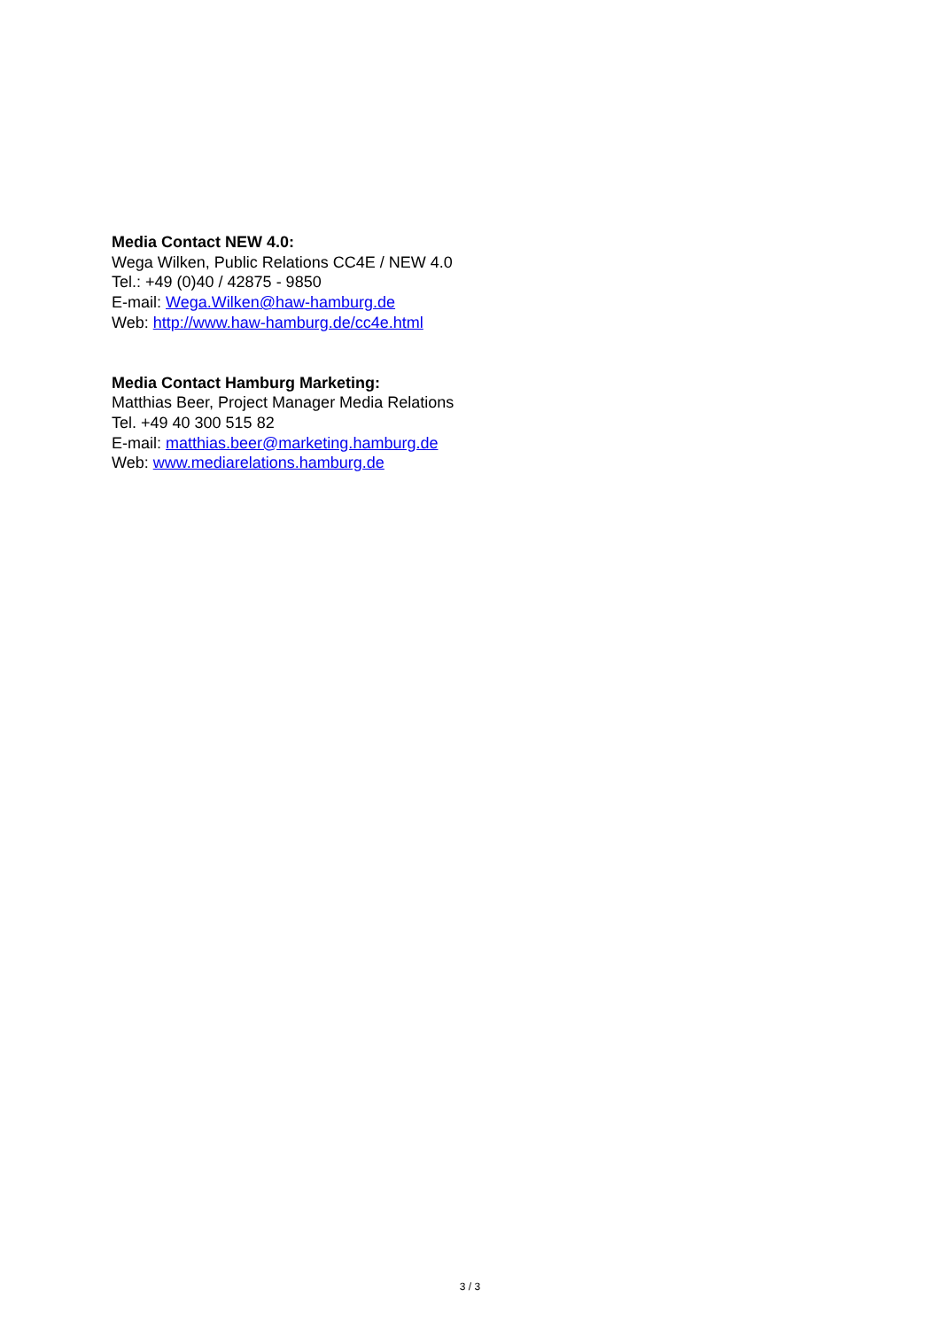Media Contact NEW 4.0:
Wega Wilken, Public Relations CC4E / NEW 4.0
Tel.: +49 (0)40 / 42875 - 9850
E-mail: Wega.Wilken@haw-hamburg.de
Web: http://www.haw-hamburg.de/cc4e.html
Media Contact Hamburg Marketing:
Matthias Beer, Project Manager Media Relations
Tel. +49 40 300 515 82
E-mail: matthias.beer@marketing.hamburg.de
Web: www.mediarelations.hamburg.de
3 / 3